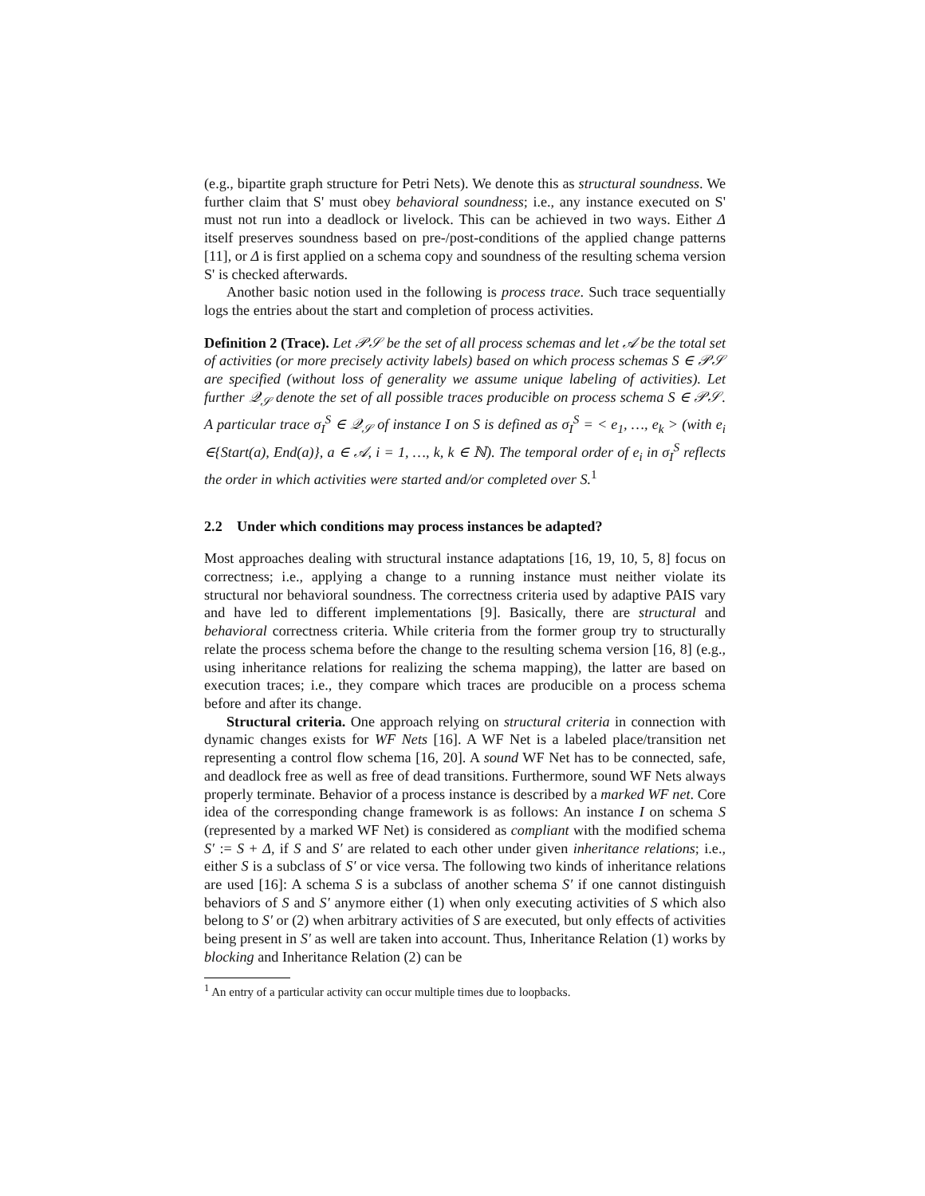(e.g., bipartite graph structure for Petri Nets). We denote this as structural soundness. We further claim that S' must obey behavioral soundness; i.e., any instance executed on S' must not run into a deadlock or livelock. This can be achieved in two ways. Either Δ itself preserves soundness based on pre-/post-conditions of the applied change patterns [11], or Δ is first applied on a schema copy and soundness of the resulting schema version S' is checked afterwards.
Another basic notion used in the following is process trace. Such trace sequentially logs the entries about the start and completion of process activities.
Definition 2 (Trace). Let 𝒫𝒮 be the set of all process schemas and let 𝒜 be the total set of activities (or more precisely activity labels) based on which process schemas S ∈ 𝒫𝒮 are specified (without loss of generality we assume unique labeling of activities). Let further 𝒬<sub>𝒮</sub> denote the set of all possible traces producible on process schema S ∈ 𝒫𝒮. A particular trace σ<sub>I</sub><sup>S</sup> ∈ 𝒬<sub>𝒮</sub> of instance I on S is defined as σ<sub>I</sub><sup>S</sup> = < e<sub>1</sub>, …, e<sub>k</sub> > (with e<sub>i</sub> ∈{Start(a), End(a)}, a ∈ 𝒜, i = 1, …, k, k ∈ ℕ). The temporal order of e<sub>i</sub> in σ<sub>I</sub><sup>S</sup> reflects the order in which activities were started and/or completed over S.<sup>1</sup>
2.2 Under which conditions may process instances be adapted?
Most approaches dealing with structural instance adaptations [16, 19, 10, 5, 8] focus on correctness; i.e., applying a change to a running instance must neither violate its structural nor behavioral soundness. The correctness criteria used by adaptive PAIS vary and have led to different implementations [9]. Basically, there are structural and behavioral correctness criteria. While criteria from the former group try to structurally relate the process schema before the change to the resulting schema version [16, 8] (e.g., using inheritance relations for realizing the schema mapping), the latter are based on execution traces; i.e., they compare which traces are producible on a process schema before and after its change.
Structural criteria. One approach relying on structural criteria in connection with dynamic changes exists for WF Nets [16]. A WF Net is a labeled place/transition net representing a control flow schema [16, 20]. A sound WF Net has to be connected, safe, and deadlock free as well as free of dead transitions. Furthermore, sound WF Nets always properly terminate. Behavior of a process instance is described by a marked WF net. Core idea of the corresponding change framework is as follows: An instance I on schema S (represented by a marked WF Net) is considered as compliant with the modified schema S′ := S + Δ, if S and S′ are related to each other under given inheritance relations; i.e., either S is a subclass of S′ or vice versa. The following two kinds of inheritance relations are used [16]: A schema S is a subclass of another schema S′ if one cannot distinguish behaviors of S and S′ anymore either (1) when only executing activities of S which also belong to S′ or (2) when arbitrary activities of S are executed, but only effects of activities being present in S′ as well are taken into account. Thus, Inheritance Relation (1) works by blocking and Inheritance Relation (2) can be
<sup>1</sup> An entry of a particular activity can occur multiple times due to loopbacks.